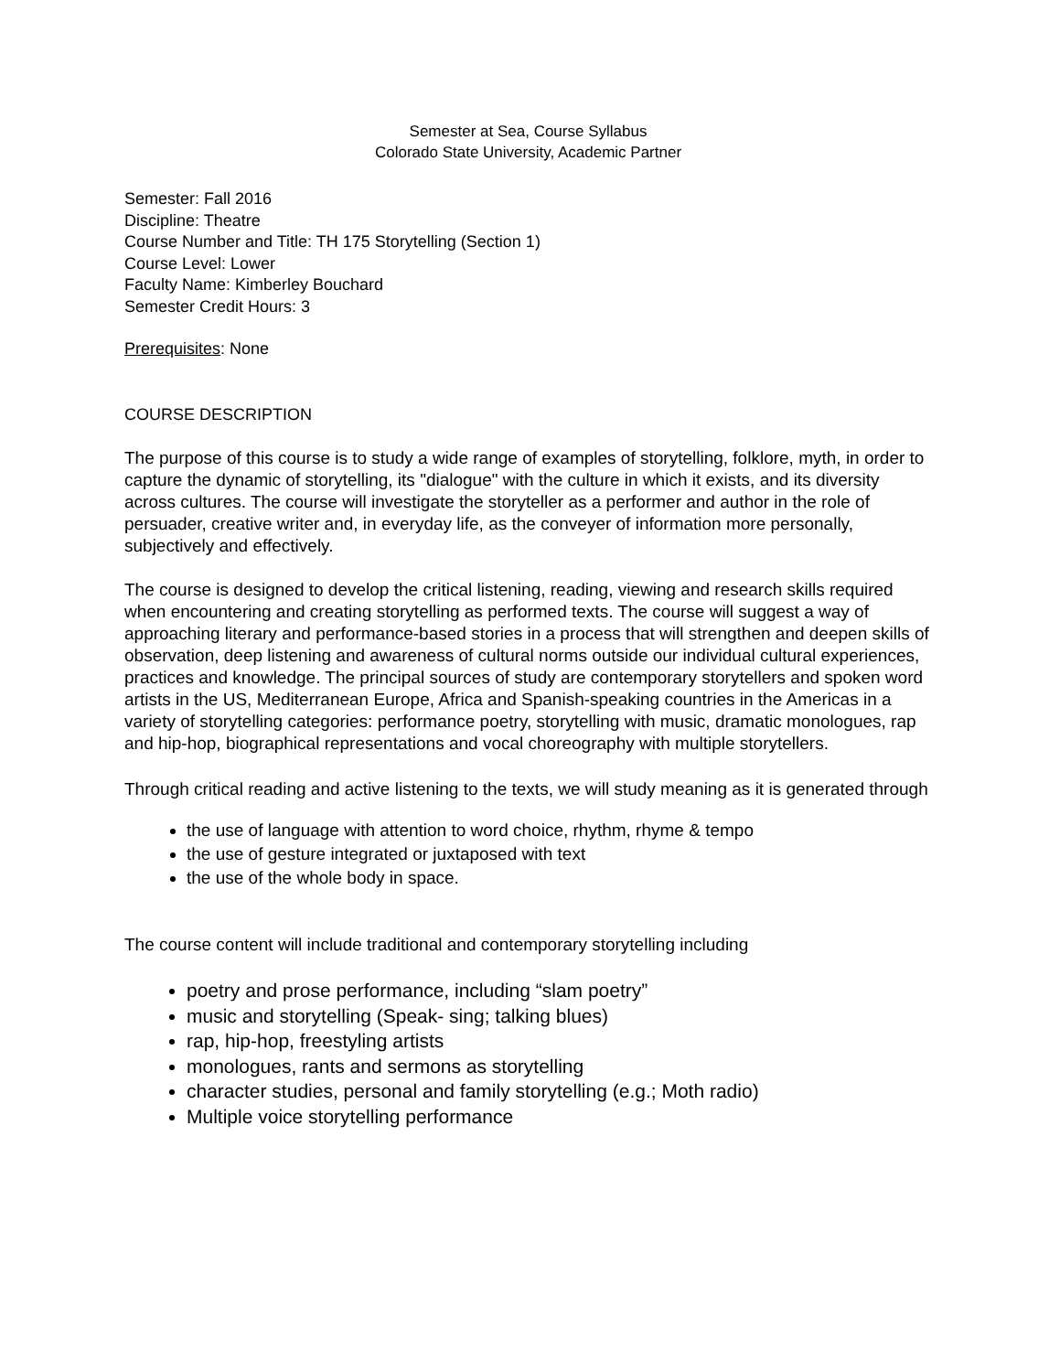Semester at Sea, Course Syllabus
Colorado State University, Academic Partner
Semester: Fall 2016
Discipline: Theatre
Course Number and Title: TH 175 Storytelling (Section 1)
Course Level: Lower
Faculty Name: Kimberley Bouchard
Semester Credit Hours: 3
Prerequisites: None
COURSE DESCRIPTION
The purpose of this course is to study a wide range of examples of storytelling, folklore, myth, in order to capture the dynamic of storytelling, its "dialogue" with the culture in which it exists, and its diversity across cultures. The course will investigate the storyteller as a performer and author in the role of persuader, creative writer and, in everyday life, as the conveyer of information more personally, subjectively and effectively.
The course is designed to develop the critical listening, reading, viewing and research skills required when encountering and creating storytelling as performed texts. The course will suggest a way of approaching literary and performance-based stories in a process that will strengthen and deepen skills of observation, deep listening and awareness of cultural norms outside our individual cultural experiences, practices and knowledge. The principal sources of study are contemporary storytellers and spoken word artists in the US, Mediterranean Europe, Africa and Spanish-speaking countries in the Americas in a variety of storytelling categories: performance poetry, storytelling with music, dramatic monologues, rap and hip-hop, biographical representations and vocal choreography with multiple storytellers.
Through critical reading and active listening to the texts, we will study meaning as it is generated through
the use of language with attention to word choice, rhythm, rhyme & tempo
the use of gesture integrated or juxtaposed with text
the use of the whole body in space.
The course content will include traditional and contemporary storytelling including
poetry and prose performance, including “slam poetry”
music and storytelling (Speak- sing; talking blues)
rap, hip-hop, freestyling artists
monologues, rants and sermons as storytelling
character studies, personal and family storytelling (e.g.; Moth radio)
Multiple voice storytelling performance